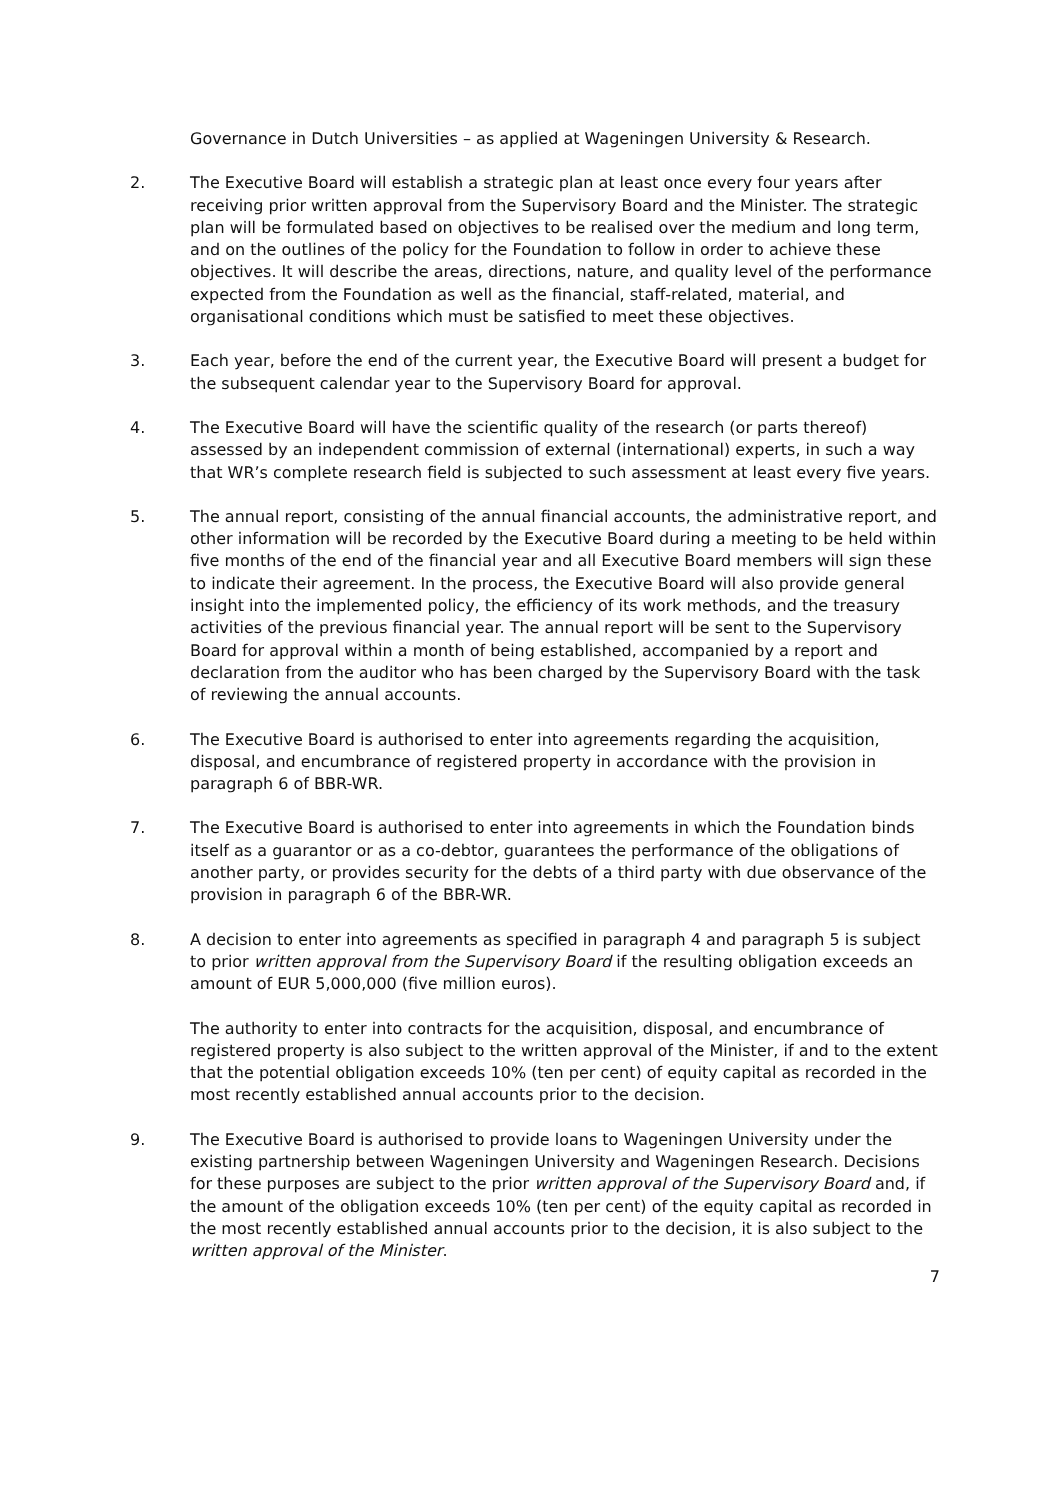Governance in Dutch Universities – as applied at Wageningen University & Research.
2. The Executive Board will establish a strategic plan at least once every four years after receiving prior written approval from the Supervisory Board and the Minister. The strategic plan will be formulated based on objectives to be realised over the medium and long term, and on the outlines of the policy for the Foundation to follow in order to achieve these objectives. It will describe the areas, directions, nature, and quality level of the performance expected from the Foundation as well as the financial, staff-related, material, and organisational conditions which must be satisfied to meet these objectives.
3. Each year, before the end of the current year, the Executive Board will present a budget for the subsequent calendar year to the Supervisory Board for approval.
4. The Executive Board will have the scientific quality of the research (or parts thereof) assessed by an independent commission of external (international) experts, in such a way that WR’s complete research field is subjected to such assessment at least every five years.
5. The annual report, consisting of the annual financial accounts, the administrative report, and other information will be recorded by the Executive Board during a meeting to be held within five months of the end of the financial year and all Executive Board members will sign these to indicate their agreement. In the process, the Executive Board will also provide general insight into the implemented policy, the efficiency of its work methods, and the treasury activities of the previous financial year. The annual report will be sent to the Supervisory Board for approval within a month of being established, accompanied by a report and declaration from the auditor who has been charged by the Supervisory Board with the task of reviewing the annual accounts.
6. The Executive Board is authorised to enter into agreements regarding the acquisition, disposal, and encumbrance of registered property in accordance with the provision in paragraph 6 of BBR-WR.
7. The Executive Board is authorised to enter into agreements in which the Foundation binds itself as a guarantor or as a co-debtor, guarantees the performance of the obligations of another party, or provides security for the debts of a third party with due observance of the provision in paragraph 6 of the BBR-WR.
8. A decision to enter into agreements as specified in paragraph 4 and paragraph 5 is subject to prior written approval from the Supervisory Board if the resulting obligation exceeds an amount of EUR 5,000,000 (five million euros).
The authority to enter into contracts for the acquisition, disposal, and encumbrance of registered property is also subject to the written approval of the Minister, if and to the extent that the potential obligation exceeds 10% (ten per cent) of equity capital as recorded in the most recently established annual accounts prior to the decision.
9. The Executive Board is authorised to provide loans to Wageningen University under the existing partnership between Wageningen University and Wageningen Research. Decisions for these purposes are subject to the prior written approval of the Supervisory Board and, if the amount of the obligation exceeds 10% (ten per cent) of the equity capital as recorded in the most recently established annual accounts prior to the decision, it is also subject to the written approval of the Minister.
7